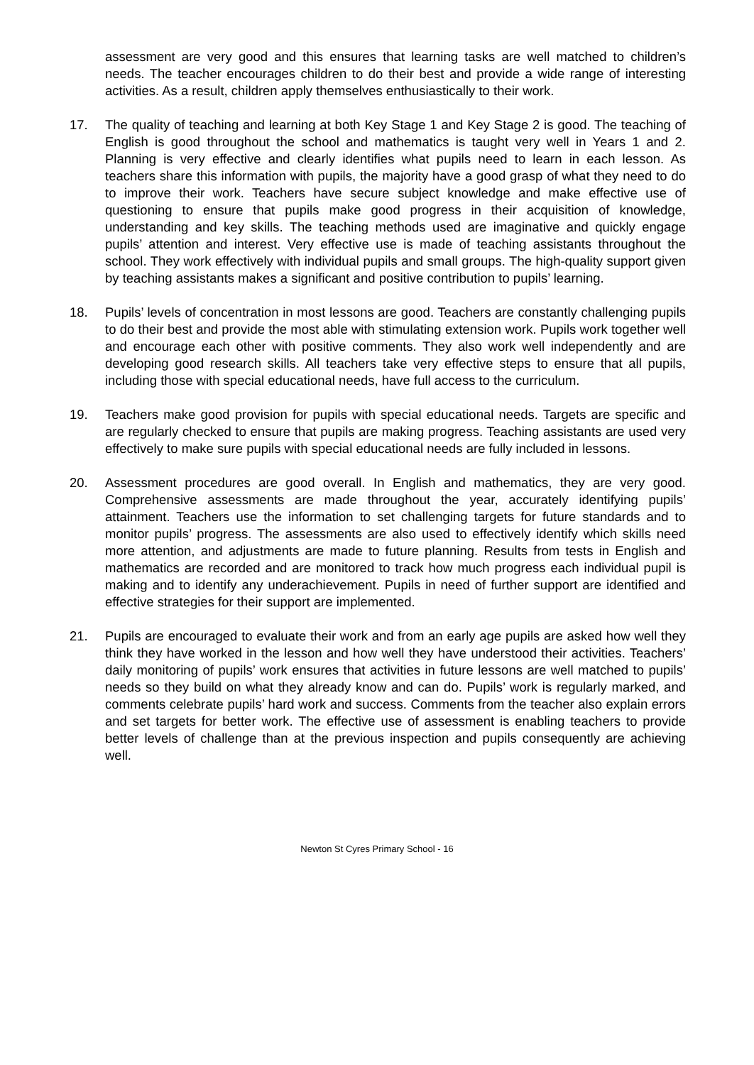assessment are very good and this ensures that learning tasks are well matched to children’s needs. The teacher encourages children to do their best and provide a wide range of interesting activities. As a result, children apply themselves enthusiastically to their work.
17. The quality of teaching and learning at both Key Stage 1 and Key Stage 2 is good. The teaching of English is good throughout the school and mathematics is taught very well in Years 1 and 2. Planning is very effective and clearly identifies what pupils need to learn in each lesson. As teachers share this information with pupils, the majority have a good grasp of what they need to do to improve their work. Teachers have secure subject knowledge and make effective use of questioning to ensure that pupils make good progress in their acquisition of knowledge, understanding and key skills. The teaching methods used are imaginative and quickly engage pupils’ attention and interest. Very effective use is made of teaching assistants throughout the school. They work effectively with individual pupils and small groups. The high-quality support given by teaching assistants makes a significant and positive contribution to pupils’ learning.
18. Pupils’ levels of concentration in most lessons are good. Teachers are constantly challenging pupils to do their best and provide the most able with stimulating extension work. Pupils work together well and encourage each other with positive comments. They also work well independently and are developing good research skills. All teachers take very effective steps to ensure that all pupils, including those with special educational needs, have full access to the curriculum.
19. Teachers make good provision for pupils with special educational needs. Targets are specific and are regularly checked to ensure that pupils are making progress. Teaching assistants are used very effectively to make sure pupils with special educational needs are fully included in lessons.
20. Assessment procedures are good overall. In English and mathematics, they are very good. Comprehensive assessments are made throughout the year, accurately identifying pupils’ attainment. Teachers use the information to set challenging targets for future standards and to monitor pupils’ progress. The assessments are also used to effectively identify which skills need more attention, and adjustments are made to future planning. Results from tests in English and mathematics are recorded and are monitored to track how much progress each individual pupil is making and to identify any underachievement. Pupils in need of further support are identified and effective strategies for their support are implemented.
21. Pupils are encouraged to evaluate their work and from an early age pupils are asked how well they think they have worked in the lesson and how well they have understood their activities. Teachers’ daily monitoring of pupils’ work ensures that activities in future lessons are well matched to pupils’ needs so they build on what they already know and can do. Pupils’ work is regularly marked, and comments celebrate pupils’ hard work and success. Comments from the teacher also explain errors and set targets for better work. The effective use of assessment is enabling teachers to provide better levels of challenge than at the previous inspection and pupils consequently are achieving well.
Newton St Cyres Primary School - 16